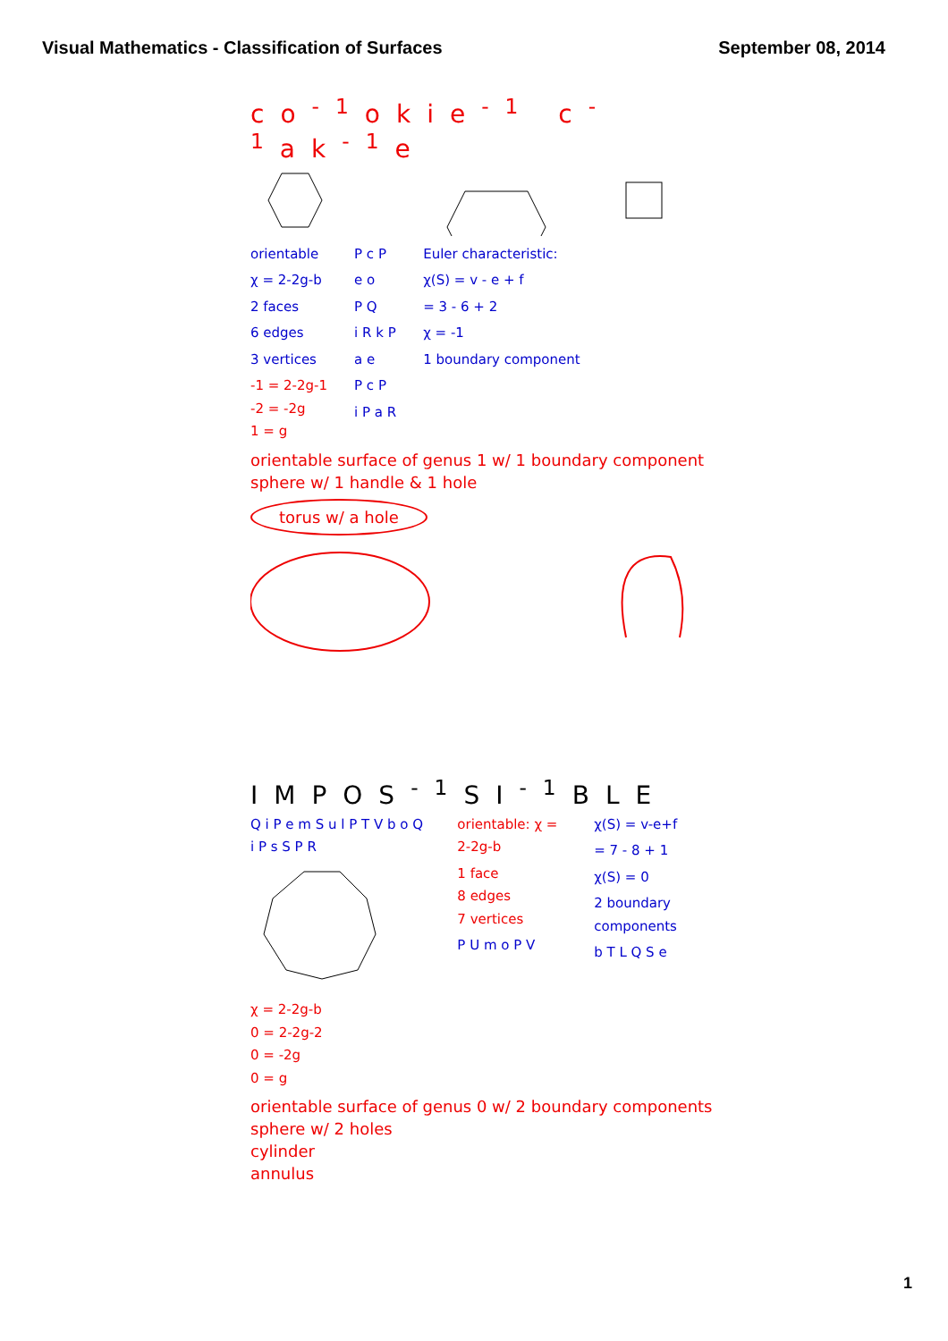Visual Mathematics - Classification of Surfaces September 08, 2014
co<sup>-1</sup>okie<sup>-1</sup> c<sup>-1</sup>ak<sup>-1</sup>e
orientable
χ = 2-2g-b
2 faces
6 edges
3 vertices
-1 = 2-2g-1
-2 = -2g
1 = g
P c P
e o
P Q
i R k P
a e
P c P
i P a R
Euler characteristic:
χ(S) = v - e + f
= 3 - 6 + 2
χ = -1
1 boundary component
orientable surface of genus 1 w/ 1 boundary component
sphere w/ 1 handle & 1 hole
torus w/ a hole
IMPOS<sup>-1</sup>SI<sup>-1</sup>BLE
Q i P e m S u l P T V b o Q i P s S P R
χ = 2-2g-b
0 = 2-2g-2
0 = -2g
0 = g
orientable: χ = 2-2g-b
1 face
8 edges
7 vertices
P U m o P V
χ(S) = v-e+f
= 7 - 8 + 1
χ(S) = 0
2 boundary components
b T L Q S e
orientable surface of genus 0 w/ 2 boundary components
sphere w/ 2 holes
cylinder
annulus
1